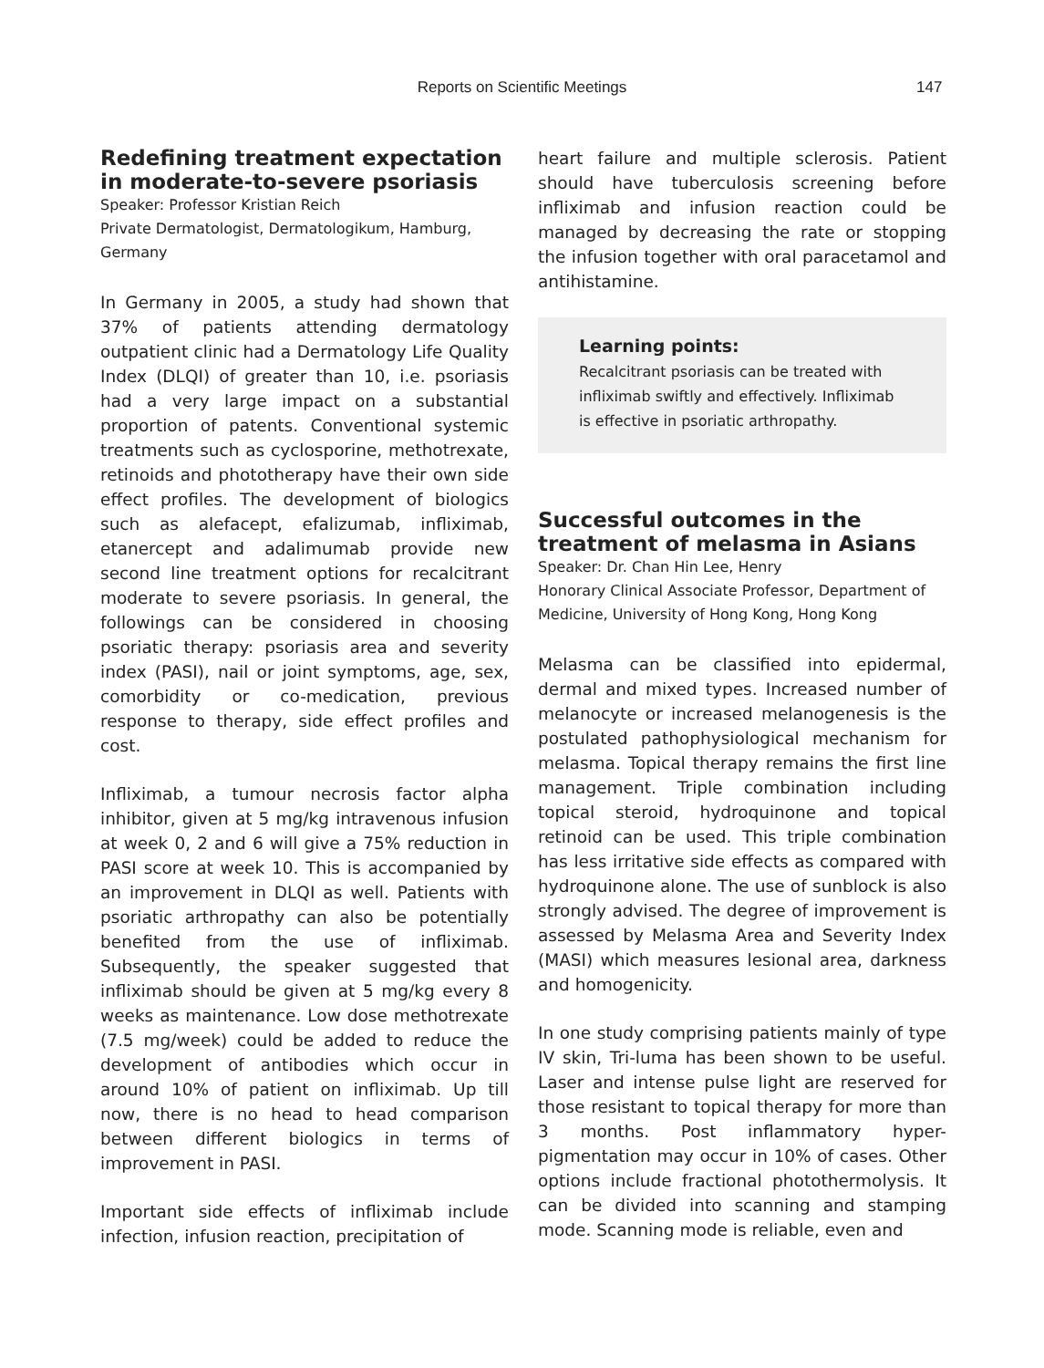Reports on Scientific Meetings 147
Redefining treatment expectation in moderate-to-severe psoriasis
Speaker: Professor Kristian Reich
Private Dermatologist, Dermatologikum, Hamburg, Germany
In Germany in 2005, a study had shown that 37% of patients attending dermatology outpatient clinic had a Dermatology Life Quality Index (DLQI) of greater than 10, i.e. psoriasis had a very large impact on a substantial proportion of patents. Conventional systemic treatments such as cyclosporine, methotrexate, retinoids and phototherapy have their own side effect profiles. The development of biologics such as alefacept, efalizumab, infliximab, etanercept and adalimumab provide new second line treatment options for recalcitrant moderate to severe psoriasis. In general, the followings can be considered in choosing psoriatic therapy: psoriasis area and severity index (PASI), nail or joint symptoms, age, sex, comorbidity or co-medication, previous response to therapy, side effect profiles and cost.
Infliximab, a tumour necrosis factor alpha inhibitor, given at 5 mg/kg intravenous infusion at week 0, 2 and 6 will give a 75% reduction in PASI score at week 10. This is accompanied by an improvement in DLQI as well. Patients with psoriatic arthropathy can also be potentially benefited from the use of infliximab. Subsequently, the speaker suggested that infliximab should be given at 5 mg/kg every 8 weeks as maintenance. Low dose methotrexate (7.5 mg/week) could be added to reduce the development of antibodies which occur in around 10% of patient on infliximab. Up till now, there is no head to head comparison between different biologics in terms of improvement in PASI.
Important side effects of infliximab include infection, infusion reaction, precipitation of
heart failure and multiple sclerosis. Patient should have tuberculosis screening before infliximab and infusion reaction could be managed by decreasing the rate or stopping the infusion together with oral paracetamol and antihistamine.
Learning points:
Recalcitrant psoriasis can be treated with infliximab swiftly and effectively. Infliximab is effective in psoriatic arthropathy.
Successful outcomes in the treatment of melasma in Asians
Speaker: Dr. Chan Hin Lee, Henry
Honorary Clinical Associate Professor, Department of Medicine, University of Hong Kong, Hong Kong
Melasma can be classified into epidermal, dermal and mixed types. Increased number of melanocyte or increased melanogenesis is the postulated pathophysiological mechanism for melasma. Topical therapy remains the first line management. Triple combination including topical steroid, hydroquinone and topical retinoid can be used. This triple combination has less irritative side effects as compared with hydroquinone alone. The use of sunblock is also strongly advised. The degree of improvement is assessed by Melasma Area and Severity Index (MASI) which measures lesional area, darkness and homogenicity.
In one study comprising patients mainly of type IV skin, Tri-luma has been shown to be useful. Laser and intense pulse light are reserved for those resistant to topical therapy for more than 3 months. Post inflammatory hyper-pigmentation may occur in 10% of cases. Other options include fractional photothermolysis. It can be divided into scanning and stamping mode. Scanning mode is reliable, even and